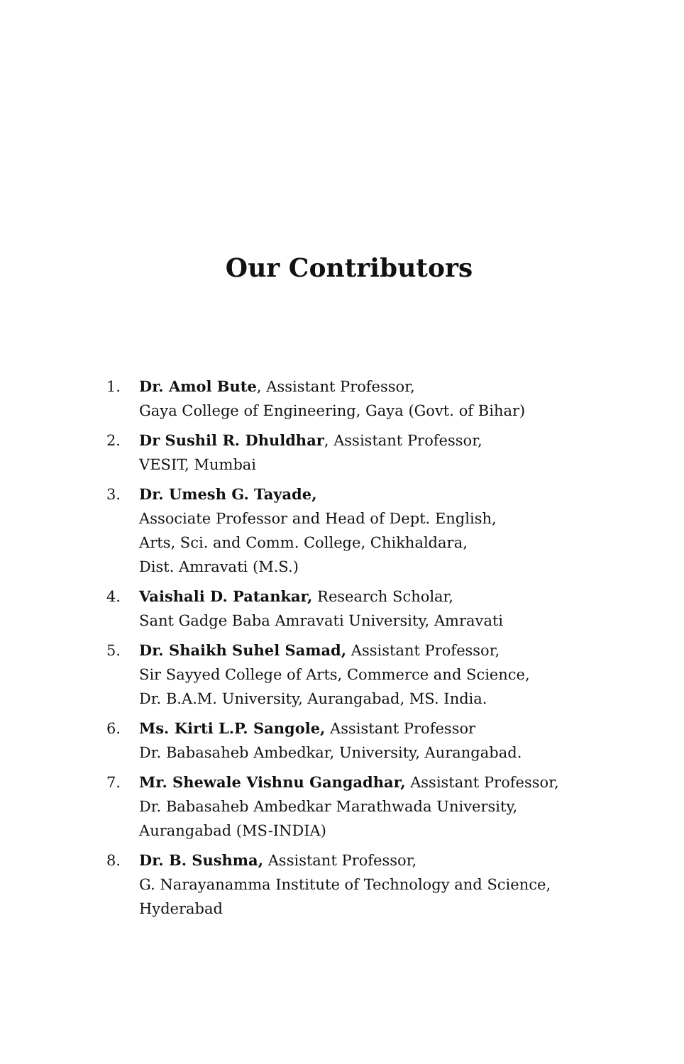Our Contributors
1. Dr. Amol Bute, Assistant Professor,
Gaya College of Engineering, Gaya (Govt. of Bihar)
2. Dr Sushil R. Dhuldhar, Assistant Professor,
VESIT, Mumbai
3. Dr. Umesh G. Tayade,
Associate Professor and Head of Dept. English,
Arts, Sci. and Comm. College, Chikhaldara,
Dist. Amravati (M.S.)
4. Vaishali D. Patankar, Research Scholar,
Sant Gadge Baba Amravati University, Amravati
5. Dr. Shaikh Suhel Samad, Assistant Professor,
Sir Sayyed College of Arts, Commerce and Science,
Dr. B.A.M. University, Aurangabad, MS. India.
6. Ms. Kirti L.P. Sangole, Assistant Professor
Dr. Babasaheb Ambedkar, University, Aurangabad.
7. Mr. Shewale Vishnu Gangadhar, Assistant Professor,
Dr. Babasaheb Ambedkar Marathwada University,
Aurangabad (MS-INDIA)
8. Dr. B. Sushma, Assistant Professor,
G. Narayanamma Institute of Technology and Science,
Hyderabad